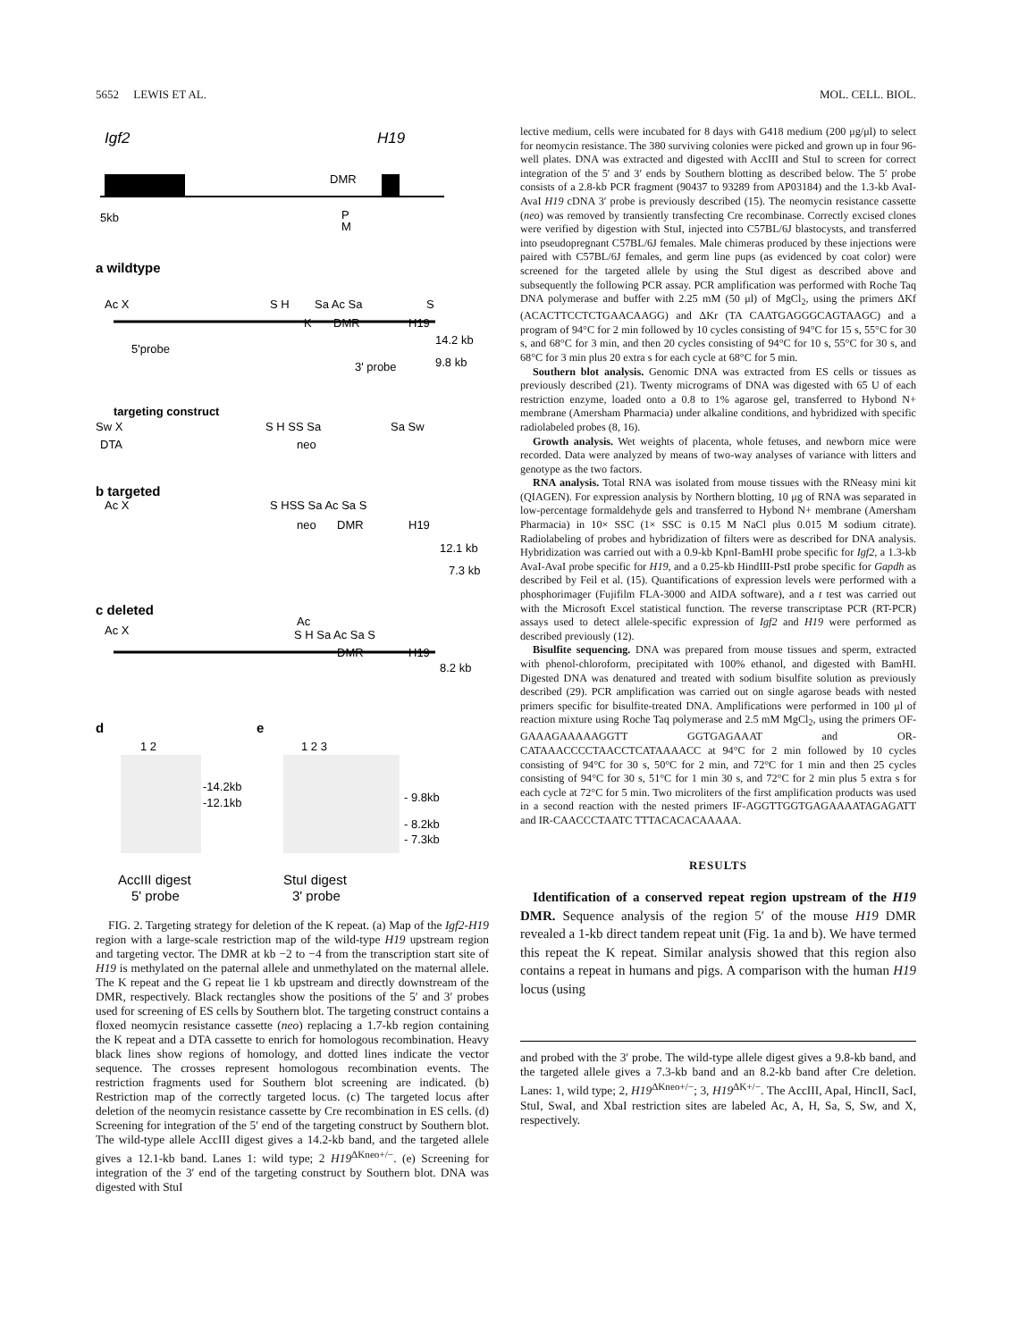5652 LEWIS ET AL. MOL. CELL. BIOL.
Igf2
H19
DMR
5kb
P
M
a wildtype
Ac X
S H
Sa Ac Sa
S
K
DMR
H19
5'probe
14.2 kb
3' probe
9.8 kb
targeting construct
Sw X
S H SS Sa
Sa Sw
DTA
neo
b targeted
Ac X
S HSS Sa Ac Sa S
neo
DMR
H19
12.1 kb
7.3 kb
c deleted
Ac X
Ac
S H Sa Ac Sa S
DMR
H19
8.2 kb
d
1 2
e
1 2 3
-14.2kb
-12.1kb
- 9.8kb
- 8.2kb
- 7.3kb
AccIII digest
5' probe
StuI digest
3' probe
FIG. 2. Targeting strategy for deletion of the K repeat. (a) Map of the Igf2-H19 region with a large-scale restriction map of the wild-type H19 upstream region and targeting vector. The DMR at kb −2 to −4 from the transcription start site of H19 is methylated on the paternal allele and unmethylated on the maternal allele. The K repeat and the G repeat lie 1 kb upstream and directly downstream of the DMR, respectively. Black rectangles show the positions of the 5′ and 3′ probes used for screening of ES cells by Southern blot. The targeting construct contains a floxed neomycin resistance cassette (neo) replacing a 1.7-kb region containing the K repeat and a DTA cassette to enrich for homologous recombination. Heavy black lines show regions of homology, and dotted lines indicate the vector sequence. The crosses represent homologous recombination events. The restriction fragments used for Southern blot screening are indicated. (b) Restriction map of the correctly targeted locus. (c) The targeted locus after deletion of the neomycin resistance cassette by Cre recombination in ES cells. (d) Screening for integration of the 5′ end of the targeting construct by Southern blot. The wild-type allele AccIII digest gives a 14.2-kb band, and the targeted allele gives a 12.1-kb band. Lanes 1: wild type; 2 H19<sup>ΔKneo+/−</sup>. (e) Screening for integration of the 3′ end of the targeting construct by Southern blot. DNA was digested with StuI
lective medium, cells were incubated for 8 days with G418 medium (200 μg/μl) to select for neomycin resistance. The 380 surviving colonies were picked and grown up in four 96-well plates. DNA was extracted and digested with AccIII and StuI to screen for correct integration of the 5′ and 3′ ends by Southern blotting as described below. The 5′ probe consists of a 2.8-kb PCR fragment (90437 to 93289 from AP03184) and the 1.3-kb AvaI-AvaI H19 cDNA 3′ probe is previously described (15). The neomycin resistance cassette (neo) was removed by transiently transfecting Cre recombinase. Correctly excised clones were verified by digestion with StuI, injected into C57BL/6J blastocysts, and transferred into pseudopregnant C57BL/6J females. Male chimeras produced by these injections were paired with C57BL/6J females, and germ line pups (as evidenced by coat color) were screened for the targeted allele by using the StuI digest as described above and subsequently the following PCR assay. PCR amplification was performed with Roche Taq DNA polymerase and buffer with 2.25 mM (50 μl) of MgCl<sub>2</sub>, using the primers ΔKf (ACACTTCCTCTGAACAAGG) and ΔKr (TA CAATGAGGGCAGTAAGC) and a program of 94°C for 2 min followed by 10 cycles consisting of 94°C for 15 s, 55°C for 30 s, and 68°C for 3 min, and then 20 cycles consisting of 94°C for 10 s, 55°C for 30 s, and 68°C for 3 min plus 20 extra s for each cycle at 68°C for 5 min.
Southern blot analysis. Genomic DNA was extracted from ES cells or tissues as previously described (21). Twenty micrograms of DNA was digested with 65 U of each restriction enzyme, loaded onto a 0.8 to 1% agarose gel, transferred to Hybond N+ membrane (Amersham Pharmacia) under alkaline conditions, and hybridized with specific radiolabeled probes (8, 16).
Growth analysis. Wet weights of placenta, whole fetuses, and newborn mice were recorded. Data were analyzed by means of two-way analyses of variance with litters and genotype as the two factors.
RNA analysis. Total RNA was isolated from mouse tissues with the RNeasy mini kit (QIAGEN). For expression analysis by Northern blotting, 10 μg of RNA was separated in low-percentage formaldehyde gels and transferred to Hybond N+ membrane (Amersham Pharmacia) in 10× SSC (1× SSC is 0.15 M NaCl plus 0.015 M sodium citrate). Radiolabeling of probes and hybridization of filters were as described for DNA analysis. Hybridization was carried out with a 0.9-kb KpnI-BamHI probe specific for Igf2, a 1.3-kb AvaI-AvaI probe specific for H19, and a 0.25-kb HindIII-PstI probe specific for Gapdh as described by Feil et al. (15). Quantifications of expression levels were performed with a phosphorimager (Fujifilm FLA-3000 and AIDA software), and a t test was carried out with the Microsoft Excel statistical function. The reverse transcriptase PCR (RT-PCR) assays used to detect allele-specific expression of Igf2 and H19 were performed as described previously (12).
Bisulfite sequencing. DNA was prepared from mouse tissues and sperm, extracted with phenol-chloroform, precipitated with 100% ethanol, and digested with BamHI. Digested DNA was denatured and treated with sodium bisulfite solution as previously described (29). PCR amplification was carried out on single agarose beads with nested primers specific for bisulfite-treated DNA. Amplifications were performed in 100 μl of reaction mixture using Roche Taq polymerase and 2.5 mM MgCl<sub>2</sub>, using the primers OF-GAAAGAAAAAGGTT GGTGAGAAAT and OR-CATAAACCCCTAACCTCATAAAACC at 94°C for 2 min followed by 10 cycles consisting of 94°C for 30 s, 50°C for 2 min, and 72°C for 1 min and then 25 cycles consisting of 94°C for 30 s, 51°C for 1 min 30 s, and 72°C for 2 min plus 5 extra s for each cycle at 72°C for 5 min. Two microliters of the first amplification products was used in a second reaction with the nested primers IF-AGGTTGGTGAGAAAATAGAGATT and IR-CAACCCTAATC TTTACACACAAAAA.
RESULTS
Identification of a conserved repeat region upstream of the H19 DMR. Sequence analysis of the region 5′ of the mouse H19 DMR revealed a 1-kb direct tandem repeat unit (Fig. 1a and b). We have termed this repeat the K repeat. Similar analysis showed that this region also contains a repeat in humans and pigs. A comparison with the human H19 locus (using
and probed with the 3′ probe. The wild-type allele digest gives a 9.8-kb band, and the targeted allele gives a 7.3-kb band and an 8.2-kb band after Cre deletion. Lanes: 1, wild type; 2, H19<sup>ΔKneo+/−</sup>; 3, H19<sup>ΔK+/−</sup>. The AccIII, ApaI, HincII, SacI, StuI, SwaI, and XbaI restriction sites are labeled Ac, A, H, Sa, S, Sw, and X, respectively.